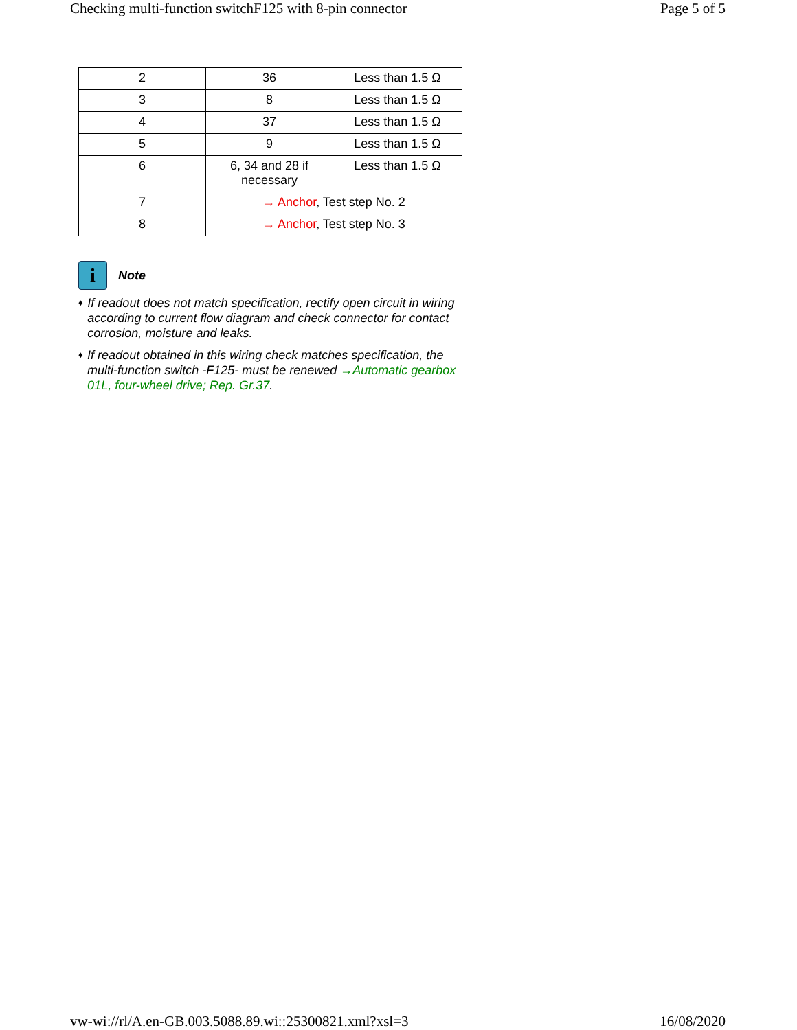Checking multi-function switchF125 with 8-pin connector Page 5 of 5
| 2 | 36 | Less than 1.5 Ω |
| 3 | 8 | Less than 1.5 Ω |
| 4 | 37 | Less than 1.5 Ω |
| 5 | 9 | Less than 1.5 Ω |
| 6 | 6, 34 and 28 if necessary | Less than 1.5 Ω |
| 7 | → Anchor , Test step No. 2 | |
| 8 | → Anchor , Test step No. 3 | |
i
Note
♦ If readout does not match specification, rectify open circuit in wiring according to current flow diagram and check connector for contact corrosion, moisture and leaks.
♦ If readout obtained in this wiring check matches specification, the multi-function switch -F125- must be renewed →Automatic gearbox 01L, four-wheel drive; Rep. Gr.37.
vw-wi://rl/A.en-GB.003.5088.89.wi::25300821.xml?xsl=3 16/08/2020